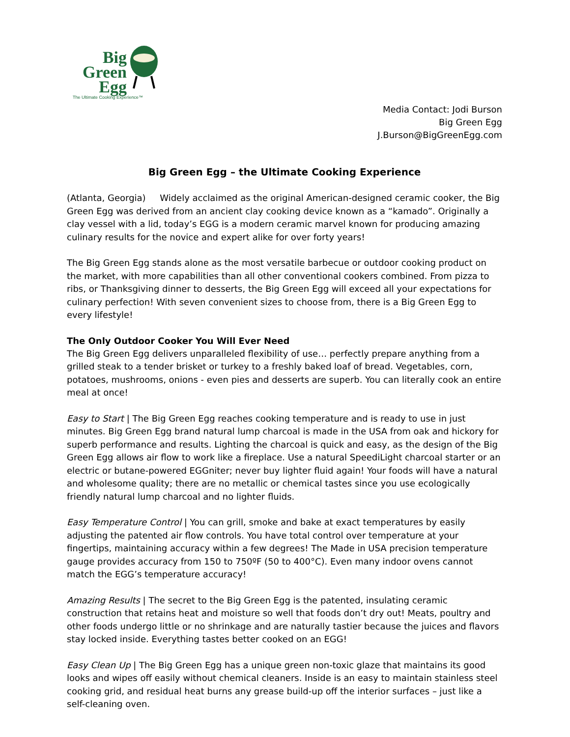Big
Green
Egg
The Ultimate Cooking Experience™
Media Contact: Jodi Burson
Big Green Egg
J.Burson@BigGreenEgg.com
Big Green Egg – the Ultimate Cooking Experience
(Atlanta, Georgia) Widely acclaimed as the original American-designed ceramic cooker, the Big Green Egg was derived from an ancient clay cooking device known as a “kamado”. Originally a clay vessel with a lid, today’s EGG is a modern ceramic marvel known for producing amazing culinary results for the novice and expert alike for over forty years!
The Big Green Egg stands alone as the most versatile barbecue or outdoor cooking product on the market, with more capabilities than all other conventional cookers combined. From pizza to ribs, or Thanksgiving dinner to desserts, the Big Green Egg will exceed all your expectations for culinary perfection! With seven convenient sizes to choose from, there is a Big Green Egg to every lifestyle!
The Only Outdoor Cooker You Will Ever Need
The Big Green Egg delivers unparalleled flexibility of use… perfectly prepare anything from a grilled steak to a tender brisket or turkey to a freshly baked loaf of bread. Vegetables, corn, potatoes, mushrooms, onions - even pies and desserts are superb. You can literally cook an entire meal at once!
Easy to Start | The Big Green Egg reaches cooking temperature and is ready to use in just minutes. Big Green Egg brand natural lump charcoal is made in the USA from oak and hickory for superb performance and results. Lighting the charcoal is quick and easy, as the design of the Big Green Egg allows air flow to work like a fireplace. Use a natural SpeediLight charcoal starter or an electric or butane-powered EGGniter; never buy lighter fluid again! Your foods will have a natural and wholesome quality; there are no metallic or chemical tastes since you use ecologically friendly natural lump charcoal and no lighter fluids.
Easy Temperature Control | You can grill, smoke and bake at exact temperatures by easily adjusting the patented air flow controls. You have total control over temperature at your fingertips, maintaining accuracy within a few degrees! The Made in USA precision temperature gauge provides accuracy from 150 to 750ºF (50 to 400°C). Even many indoor ovens cannot match the EGG’s temperature accuracy!
Amazing Results | The secret to the Big Green Egg is the patented, insulating ceramic construction that retains heat and moisture so well that foods don’t dry out! Meats, poultry and other foods undergo little or no shrinkage and are naturally tastier because the juices and flavors stay locked inside. Everything tastes better cooked on an EGG!
Easy Clean Up | The Big Green Egg has a unique green non-toxic glaze that maintains its good looks and wipes off easily without chemical cleaners. Inside is an easy to maintain stainless steel cooking grid, and residual heat burns any grease build-up off the interior surfaces – just like a self-cleaning oven.